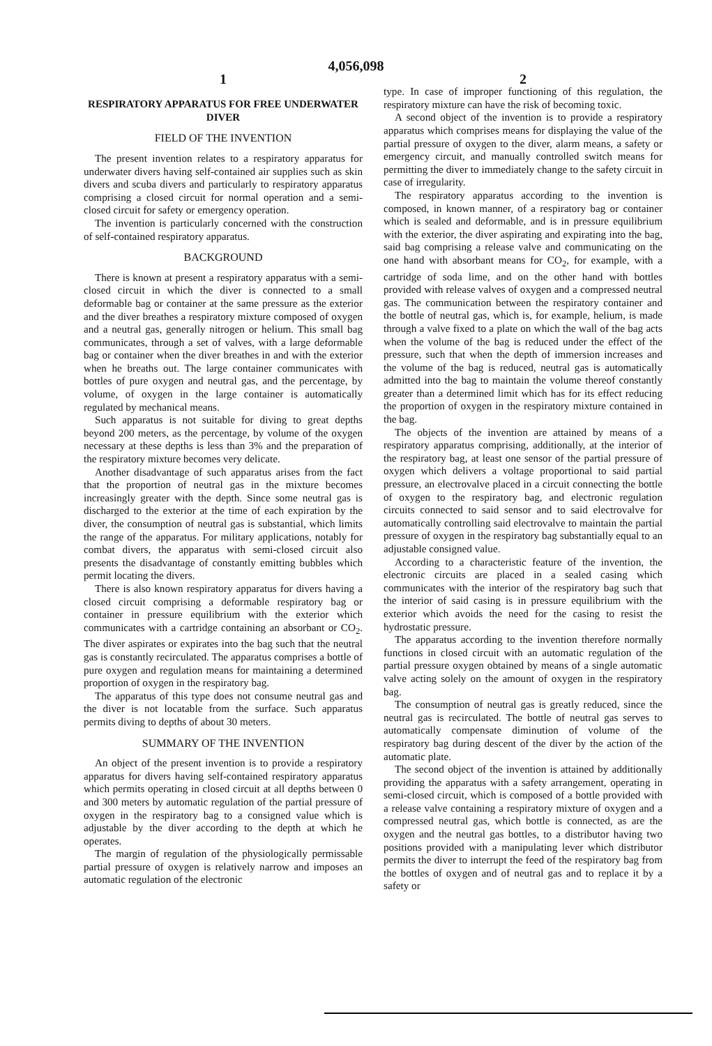4,056,098
1
RESPIRATORY APPARATUS FOR FREE UNDERWATER DIVER
FIELD OF THE INVENTION
The present invention relates to a respiratory apparatus for underwater divers having self-contained air supplies such as skin divers and scuba divers and particularly to respiratory apparatus comprising a closed circuit for normal operation and a semi-closed circuit for safety or emergency operation.
The invention is particularly concerned with the construction of self-contained respiratory apparatus.
BACKGROUND
There is known at present a respiratory apparatus with a semi-closed circuit in which the diver is connected to a small deformable bag or container at the same pressure as the exterior and the diver breathes a respiratory mixture composed of oxygen and a neutral gas, generally nitrogen or helium. This small bag communicates, through a set of valves, with a large deformable bag or container when the diver breathes in and with the exterior when he breaths out. The large container communicates with bottles of pure oxygen and neutral gas, and the percentage, by volume, of oxygen in the large container is automatically regulated by mechanical means.
Such apparatus is not suitable for diving to great depths beyond 200 meters, as the percentage, by volume of the oxygen necessary at these depths is less than 3% and the preparation of the respiratory mixture becomes very delicate.
Another disadvantage of such apparatus arises from the fact that the proportion of neutral gas in the mixture becomes increasingly greater with the depth. Since some neutral gas is discharged to the exterior at the time of each expiration by the diver, the consumption of neutral gas is substantial, which limits the range of the apparatus. For military applications, notably for combat divers, the apparatus with semi-closed circuit also presents the disadvantage of constantly emitting bubbles which permit locating the divers.
There is also known respiratory apparatus for divers having a closed circuit comprising a deformable respiratory bag or container in pressure equilibrium with the exterior which communicates with a cartridge containing an absorbant or CO<sub>2</sub>. The diver aspirates or expirates into the bag such that the neutral gas is constantly recirculated. The apparatus comprises a bottle of pure oxygen and regulation means for maintaining a determined proportion of oxygen in the respiratory bag.
The apparatus of this type does not consume neutral gas and the diver is not locatable from the surface. Such apparatus permits diving to depths of about 30 meters.
SUMMARY OF THE INVENTION
An object of the present invention is to provide a respiratory apparatus for divers having self-contained respiratory apparatus which permits operating in closed circuit at all depths between 0 and 300 meters by automatic regulation of the partial pressure of oxygen in the respiratory bag to a consigned value which is adjustable by the diver according to the depth at which he operates.
The margin of regulation of the physiologically permissable partial pressure of oxygen is relatively narrow and imposes an automatic regulation of the electronic
2
type. In case of improper functioning of this regulation, the respiratory mixture can have the risk of becoming toxic.
A second object of the invention is to provide a respiratory apparatus which comprises means for displaying the value of the partial pressure of oxygen to the diver, alarm means, a safety or emergency circuit, and manually controlled switch means for permitting the diver to immediately change to the safety circuit in case of irregularity.
The respiratory apparatus according to the invention is composed, in known manner, of a respiratory bag or container which is sealed and deformable, and is in pressure equilibrium with the exterior, the diver aspirating and expirating into the bag, said bag comprising a release valve and communicating on the one hand with absorbant means for CO<sub>2</sub>, for example, with a cartridge of soda lime, and on the other hand with bottles provided with release valves of oxygen and a compressed neutral gas. The communication between the respiratory container and the bottle of neutral gas, which is, for example, helium, is made through a valve fixed to a plate on which the wall of the bag acts when the volume of the bag is reduced under the effect of the pressure, such that when the depth of immersion increases and the volume of the bag is reduced, neutral gas is automatically admitted into the bag to maintain the volume thereof constantly greater than a determined limit which has for its effect reducing the proportion of oxygen in the respiratory mixture contained in the bag.
The objects of the invention are attained by means of a respiratory apparatus comprising, additionally, at the interior of the respiratory bag, at least one sensor of the partial pressure of oxygen which delivers a voltage proportional to said partial pressure, an electrovalve placed in a circuit connecting the bottle of oxygen to the respiratory bag, and electronic regulation circuits connected to said sensor and to said electrovalve for automatically controlling said electrovalve to maintain the partial pressure of oxygen in the respiratory bag substantially equal to an adjustable consigned value.
According to a characteristic feature of the invention, the electronic circuits are placed in a sealed casing which communicates with the interior of the respiratory bag such that the interior of said casing is in pressure equilibrium with the exterior which avoids the need for the casing to resist the hydrostatic pressure.
The apparatus according to the invention therefore normally functions in closed circuit with an automatic regulation of the partial pressure oxygen obtained by means of a single automatic valve acting solely on the amount of oxygen in the respiratory bag.
The consumption of neutral gas is greatly reduced, since the neutral gas is recirculated. The bottle of neutral gas serves to automatically compensate diminution of volume of the respiratory bag during descent of the diver by the action of the automatic plate.
The second object of the invention is attained by additionally providing the apparatus with a safety arrangement, operating in semi-closed circuit, which is composed of a bottle provided with a release valve containing a respiratory mixture of oxygen and a compressed neutral gas, which bottle is connected, as are the oxygen and the neutral gas bottles, to a distributor having two positions provided with a manipulating lever which distributor permits the diver to interrupt the feed of the respiratory bag from the bottles of oxygen and of neutral gas and to replace it by a safety or